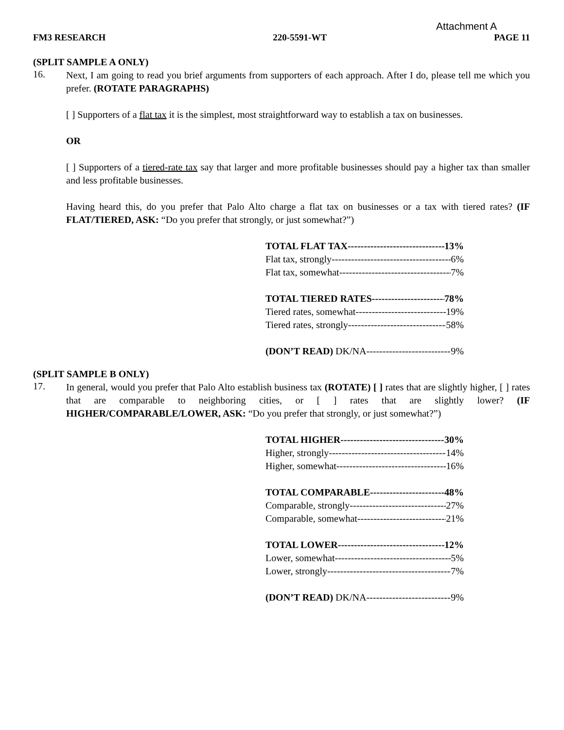Attachment A
FM3 RESEARCH 220-5591-WT PAGE 11
(SPLIT SAMPLE A ONLY)
16.
Next, I am going to read you brief arguments from supporters of each approach. After I do, please tell me which you prefer. (ROTATE PARAGRAPHS)
[ ] Supporters of a flat tax it is the simplest, most straightforward way to establish a tax on businesses.
OR
[ ] Supporters of a tiered-rate tax say that larger and more profitable businesses should pay a higher tax than smaller and less profitable businesses.
Having heard this, do you prefer that Palo Alto charge a flat tax on businesses or a tax with tiered rates? (IF FLAT/TIERED, ASK: “Do you prefer that strongly, or just somewhat?”)
TOTAL FLAT TAX 13%
Flat tax, strongly 6%
Flat tax, somewhat 7%
TOTAL TIERED RATES 78%
Tiered rates, somewhat 19%
Tiered rates, strongly 58%
(DON’T READ) DK/NA 9%
(SPLIT SAMPLE B ONLY)
17.
In general, would you prefer that Palo Alto establish business tax (ROTATE) [ ] rates that are slightly higher, [ ] rates that are comparable to neighboring cities, or [ ] rates that are slightly lower? (IF HIGHER/COMPARABLE/LOWER, ASK: “Do you prefer that strongly, or just somewhat?”)
TOTAL HIGHER 30%
Higher, strongly 14%
Higher, somewhat 16%
TOTAL COMPARABLE 48%
Comparable, strongly 27%
Comparable, somewhat 21%
TOTAL LOWER 12%
Lower, somewhat 5%
Lower, strongly 7%
(DON’T READ) DK/NA 9%